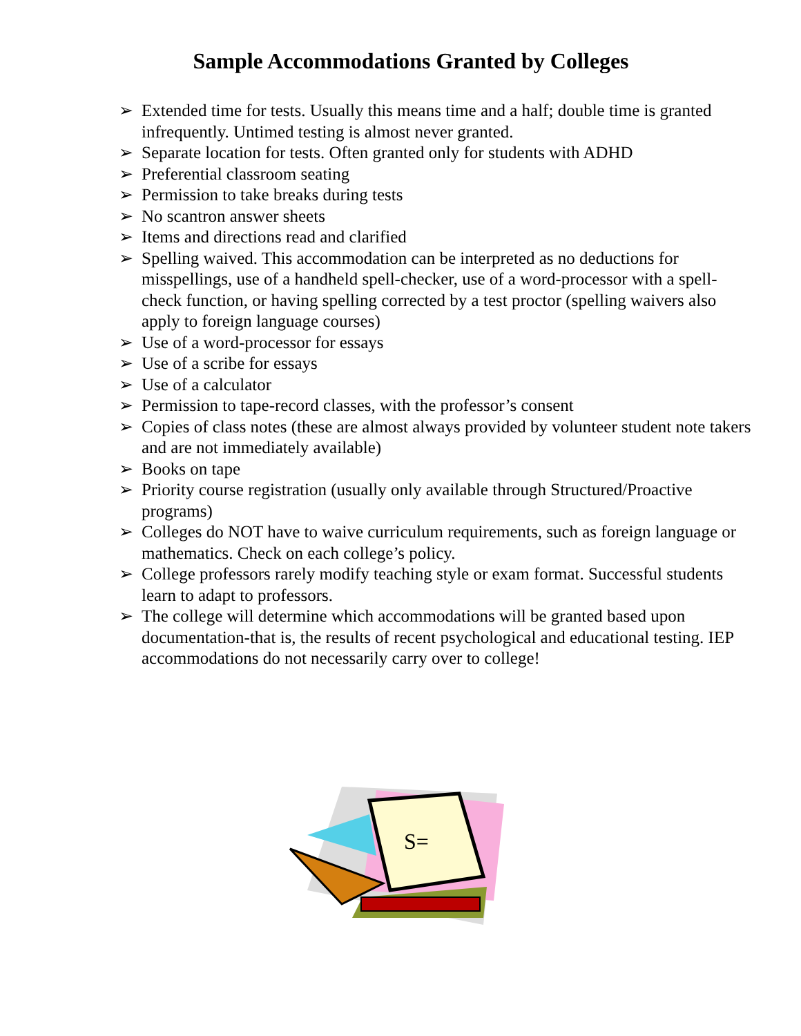Sample Accommodations Granted by Colleges
➢ Extended time for tests. Usually this means time and a half; double time is granted infrequently. Untimed testing is almost never granted.
➢ Separate location for tests. Often granted only for students with ADHD
➢ Preferential classroom seating
➢ Permission to take breaks during tests
➢ No scantron answer sheets
➢ Items and directions read and clarified
➢ Spelling waived. This accommodation can be interpreted as no deductions for misspellings, use of a handheld spell-checker, use of a word-processor with a spell-check function, or having spelling corrected by a test proctor (spelling waivers also apply to foreign language courses)
➢ Use of a word-processor for essays
➢ Use of a scribe for essays
➢ Use of a calculator
➢ Permission to tape-record classes, with the professor’s consent
➢ Copies of class notes (these are almost always provided by volunteer student note takers and are not immediately available)
➢ Books on tape
➢ Priority course registration (usually only available through Structured/Proactive programs)
➢ Colleges do NOT have to waive curriculum requirements, such as foreign language or mathematics. Check on each college’s policy.
➢ College professors rarely modify teaching style or exam format. Successful students learn to adapt to professors.
➢ The college will determine which accommodations will be granted based upon documentation-that is, the results of recent psychological and educational testing. IEP accommodations do not necessarily carry over to college!
S=